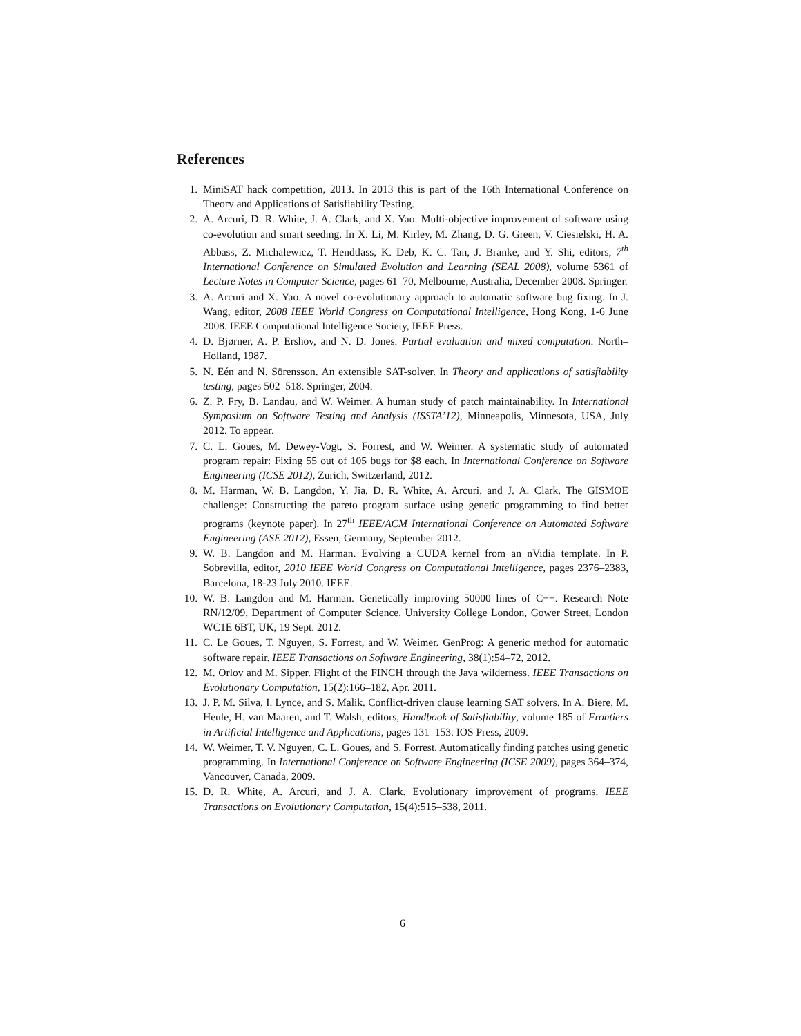References
1. MiniSAT hack competition, 2013. In 2013 this is part of the 16th International Conference on Theory and Applications of Satisfiability Testing.
2. A. Arcuri, D. R. White, J. A. Clark, and X. Yao. Multi-objective improvement of software using co-evolution and smart seeding. In X. Li, M. Kirley, M. Zhang, D. G. Green, V. Ciesielski, H. A. Abbass, Z. Michalewicz, T. Hendtlass, K. Deb, K. C. Tan, J. Branke, and Y. Shi, editors, 7<sup>th</sup> International Conference on Simulated Evolution and Learning (SEAL 2008), volume 5361 of Lecture Notes in Computer Science, pages 61–70, Melbourne, Australia, December 2008. Springer.
3. A. Arcuri and X. Yao. A novel co-evolutionary approach to automatic software bug fixing. In J. Wang, editor, 2008 IEEE World Congress on Computational Intelligence, Hong Kong, 1-6 June 2008. IEEE Computational Intelligence Society, IEEE Press.
4. D. Bjørner, A. P. Ershov, and N. D. Jones. Partial evaluation and mixed computation. North–Holland, 1987.
5. N. Eén and N. Sörensson. An extensible SAT-solver. In Theory and applications of satisfiability testing, pages 502–518. Springer, 2004.
6. Z. P. Fry, B. Landau, and W. Weimer. A human study of patch maintainability. In International Symposium on Software Testing and Analysis (ISSTA’12), Minneapolis, Minnesota, USA, July 2012. To appear.
7. C. L. Goues, M. Dewey-Vogt, S. Forrest, and W. Weimer. A systematic study of automated program repair: Fixing 55 out of 105 bugs for $8 each. In International Conference on Software Engineering (ICSE 2012), Zurich, Switzerland, 2012.
8. M. Harman, W. B. Langdon, Y. Jia, D. R. White, A. Arcuri, and J. A. Clark. The GISMOE challenge: Constructing the pareto program surface using genetic programming to find better programs (keynote paper). In 27<sup>th</sup> IEEE/ACM International Conference on Automated Software Engineering (ASE 2012), Essen, Germany, September 2012.
9. W. B. Langdon and M. Harman. Evolving a CUDA kernel from an nVidia template. In P. Sobrevilla, editor, 2010 IEEE World Congress on Computational Intelligence, pages 2376–2383, Barcelona, 18-23 July 2010. IEEE.
10. W. B. Langdon and M. Harman. Genetically improving 50000 lines of C++. Research Note RN/12/09, Department of Computer Science, University College London, Gower Street, London WC1E 6BT, UK, 19 Sept. 2012.
11. C. Le Goues, T. Nguyen, S. Forrest, and W. Weimer. GenProg: A generic method for automatic software repair. IEEE Transactions on Software Engineering, 38(1):54–72, 2012.
12. M. Orlov and M. Sipper. Flight of the FINCH through the Java wilderness. IEEE Transactions on Evolutionary Computation, 15(2):166–182, Apr. 2011.
13. J. P. M. Silva, I. Lynce, and S. Malik. Conflict-driven clause learning SAT solvers. In A. Biere, M. Heule, H. van Maaren, and T. Walsh, editors, Handbook of Satisfiability, volume 185 of Frontiers in Artificial Intelligence and Applications, pages 131–153. IOS Press, 2009.
14. W. Weimer, T. V. Nguyen, C. L. Goues, and S. Forrest. Automatically finding patches using genetic programming. In International Conference on Software Engineering (ICSE 2009), pages 364–374, Vancouver, Canada, 2009.
15. D. R. White, A. Arcuri, and J. A. Clark. Evolutionary improvement of programs. IEEE Transactions on Evolutionary Computation, 15(4):515–538, 2011.
6